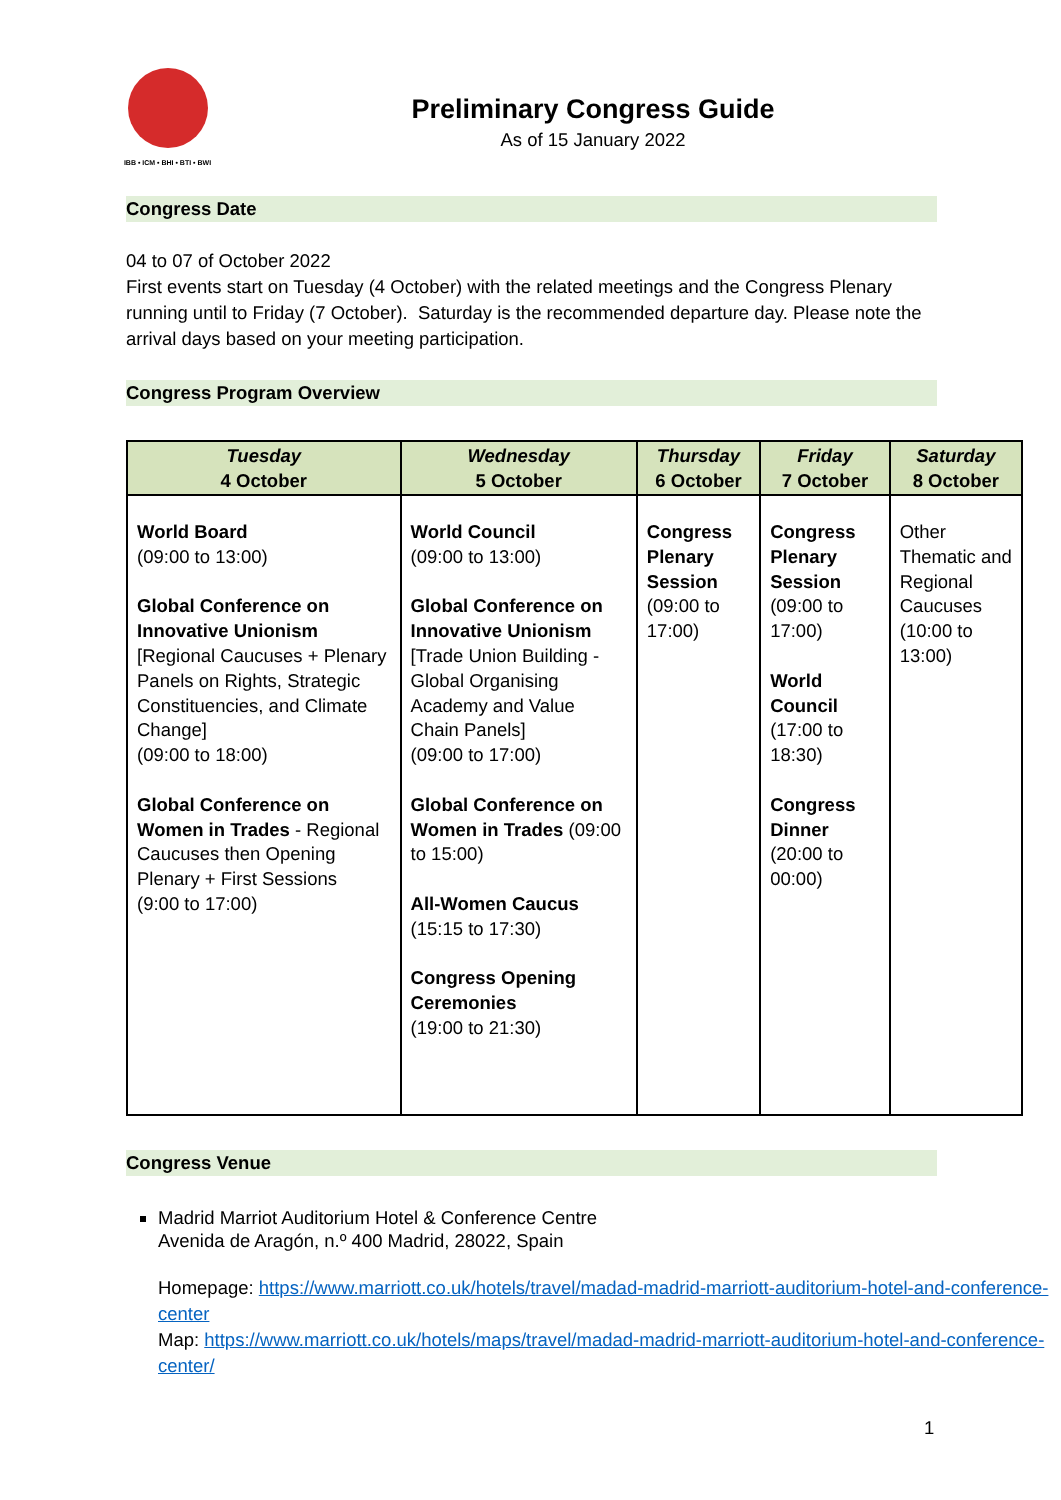IBB • ICM • BHI • BTI • BWI
Preliminary Congress Guide
As of 15 January 2022
Congress Date
04 to 07 of October 2022
First events start on Tuesday (4 October) with the related meetings and the Congress Plenary running until to Friday (7 October). Saturday is the recommended departure day. Please note the arrival days based on your meeting participation.
Congress Program Overview
| Tuesday 4 October | Wednesday 5 October | Thursday 6 October | Friday 7 October | Saturday 8 October |
| --- | --- | --- | --- | --- |
| World Board (09:00 to 13:00) Global Conference on Innovative Unionism [Regional Caucuses + Plenary Panels on Rights, Strategic Constituencies, and Climate Change] (09:00 to 18:00) Global Conference on Women in Trades - Regional Caucuses then Opening Plenary + First Sessions (9:00 to 17:00) | World Council (09:00 to 13:00) Global Conference on Innovative Unionism [Trade Union Building - Global Organising Academy and Value Chain Panels] (09:00 to 17:00) Global Conference on Women in Trades (09:00 to 15:00) All-Women Caucus (15:15 to 17:30) Congress Opening Ceremonies (19:00 to 21:30) | Congress Plenary Session (09:00 to 17:00) | Congress Plenary Session (09:00 to 17:00) World Council (17:00 to 18:30) Congress Dinner (20:00 to 00:00) | Other Thematic and Regional Caucuses (10:00 to 13:00) |
Congress Venue
Madrid Marriot Auditorium Hotel & Conference Centre
Avenida de Aragón, n.º 400 Madrid, 28022, Spain
Homepage: https://www.marriott.co.uk/hotels/travel/madad-madrid-marriott-auditorium-hotel-and-conference-center
Map: https://www.marriott.co.uk/hotels/maps/travel/madad-madrid-marriott-auditorium-hotel-and-conference-center/
1